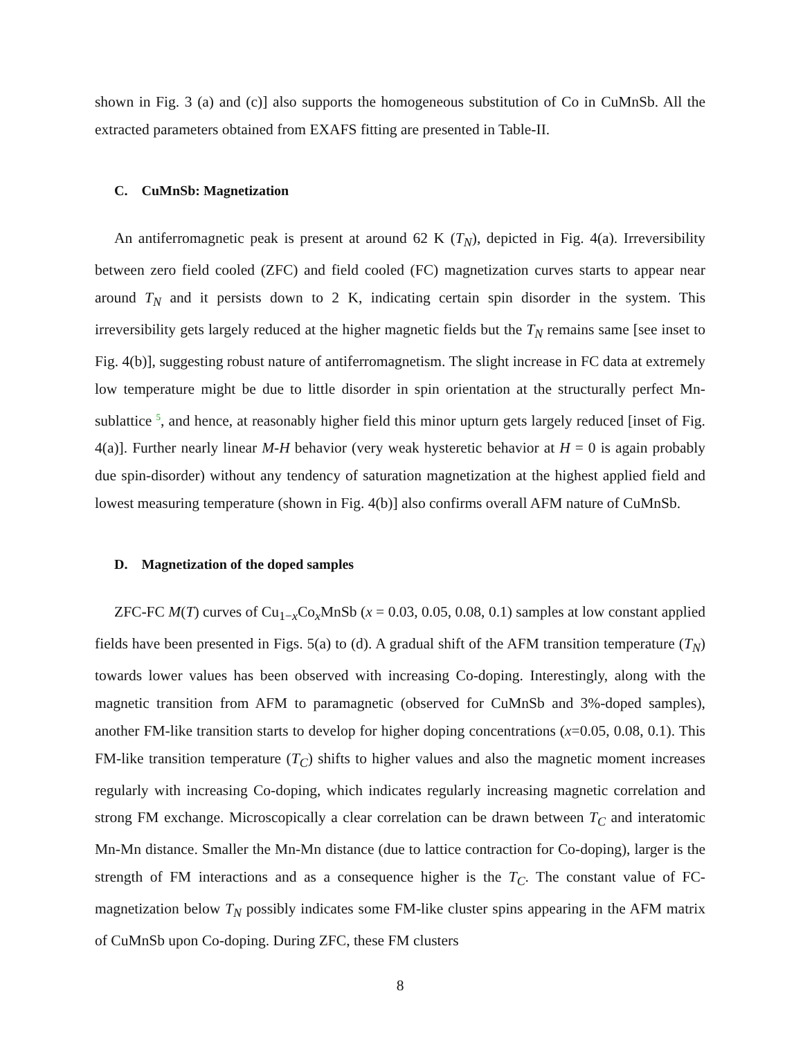shown in Fig. 3 (a) and (c)] also supports the homogeneous substitution of Co in CuMnSb. All the extracted parameters obtained from EXAFS fitting are presented in Table-II.
C. CuMnSb: Magnetization
An antiferromagnetic peak is present at around 62 K (T<sub>N</sub>), depicted in Fig. 4(a). Irreversibility between zero field cooled (ZFC) and field cooled (FC) magnetization curves starts to appear near around T<sub>N</sub> and it persists down to 2 K, indicating certain spin disorder in the system. This irreversibility gets largely reduced at the higher magnetic fields but the T<sub>N</sub> remains same [see inset to Fig. 4(b)], suggesting robust nature of antiferromagnetism. The slight increase in FC data at extremely low temperature might be due to little disorder in spin orientation at the structurally perfect Mn-sublattice <sup>5</sup>, and hence, at reasonably higher field this minor upturn gets largely reduced [inset of Fig. 4(a)]. Further nearly linear M-H behavior (very weak hysteretic behavior at H = 0 is again probably due spin-disorder) without any tendency of saturation magnetization at the highest applied field and lowest measuring temperature (shown in Fig. 4(b)] also confirms overall AFM nature of CuMnSb.
D. Magnetization of the doped samples
ZFC-FC M(T) curves of Cu<sub>1−x</sub>Co<sub>x</sub>MnSb (x = 0.03, 0.05, 0.08, 0.1) samples at low constant applied fields have been presented in Figs. 5(a) to (d). A gradual shift of the AFM transition temperature (T<sub>N</sub>) towards lower values has been observed with increasing Co-doping. Interestingly, along with the magnetic transition from AFM to paramagnetic (observed for CuMnSb and 3%-doped samples), another FM-like transition starts to develop for higher doping concentrations (x=0.05, 0.08, 0.1). This FM-like transition temperature (T<sub>C</sub>) shifts to higher values and also the magnetic moment increases regularly with increasing Co-doping, which indicates regularly increasing magnetic correlation and strong FM exchange. Microscopically a clear correlation can be drawn between T<sub>C</sub> and interatomic Mn-Mn distance. Smaller the Mn-Mn distance (due to lattice contraction for Co-doping), larger is the strength of FM interactions and as a consequence higher is the T<sub>C</sub>. The constant value of FC-magnetization below T<sub>N</sub> possibly indicates some FM-like cluster spins appearing in the AFM matrix of CuMnSb upon Co-doping. During ZFC, these FM clusters
8